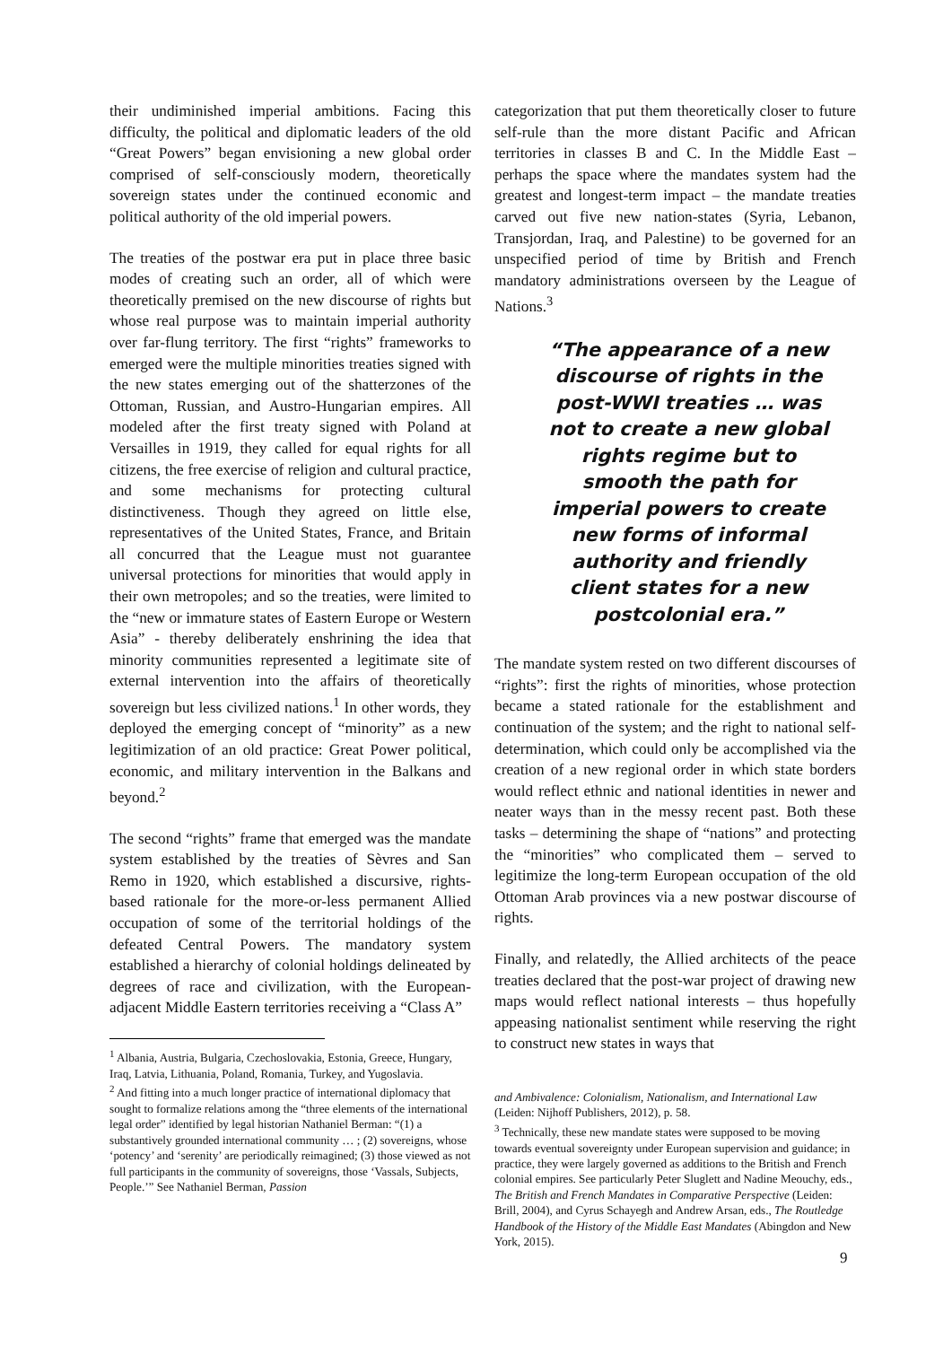their undiminished imperial ambitions. Facing this difficulty, the political and diplomatic leaders of the old “Great Powers” began envisioning a new global order comprised of self-consciously modern, theoretically sovereign states under the continued economic and political authority of the old imperial powers.
The treaties of the postwar era put in place three basic modes of creating such an order, all of which were theoretically premised on the new discourse of rights but whose real purpose was to maintain imperial authority over far-flung territory. The first “rights” frameworks to emerged were the multiple minorities treaties signed with the new states emerging out of the shatterzones of the Ottoman, Russian, and Austro-Hungarian empires. All modeled after the first treaty signed with Poland at Versailles in 1919, they called for equal rights for all citizens, the free exercise of religion and cultural practice, and some mechanisms for protecting cultural distinctiveness. Though they agreed on little else, representatives of the United States, France, and Britain all concurred that the League must not guarantee universal protections for minorities that would apply in their own metropoles; and so the treaties, were limited to the “new or immature states of Eastern Europe or Western Asia” - thereby deliberately enshrining the idea that minority communities represented a legitimate site of external intervention into the affairs of theoretically sovereign but less civilized nations.<sup>1</sup> In other words, they deployed the emerging concept of “minority” as a new legitimization of an old practice: Great Power political, economic, and military intervention in the Balkans and beyond.<sup>2</sup>
The second “rights” frame that emerged was the mandate system established by the treaties of Sèvres and San Remo in 1920, which established a discursive, rights-based rationale for the more-or-less permanent Allied occupation of some of the territorial holdings of the defeated Central Powers. The mandatory system established a hierarchy of colonial holdings delineated by degrees of race and civilization, with the European-adjacent Middle Eastern territories receiving a “Class A”
<sup>1</sup> Albania, Austria, Bulgaria, Czechoslovakia, Estonia, Greece, Hungary, Iraq, Latvia, Lithuania, Poland, Romania, Turkey, and Yugoslavia.
<sup>2</sup> And fitting into a much longer practice of international diplomacy that sought to formalize relations among the “three elements of the international legal order” identified by legal historian Nathaniel Berman: “(1) a substantively grounded international community … ; (2) sovereigns, whose ‘potency’ and ‘serenity’ are periodically reimagined; (3) those viewed as not full participants in the community of sovereigns, those ‘Vassals, Subjects, People.’” See Nathaniel Berman, Passion
categorization that put them theoretically closer to future self-rule than the more distant Pacific and African territories in classes B and C. In the Middle East – perhaps the space where the mandates system had the greatest and longest-term impact – the mandate treaties carved out five new nation-states (Syria, Lebanon, Transjordan, Iraq, and Palestine) to be governed for an unspecified period of time by British and French mandatory administrations overseen by the League of Nations.<sup>3</sup>
“The appearance of a new discourse of rights in the post-WWI treaties … was not to create a new global rights regime but to smooth the path for imperial powers to create new forms of informal authority and friendly client states for a new postcolonial era.”
The mandate system rested on two different discourses of “rights”: first the rights of minorities, whose protection became a stated rationale for the establishment and continuation of the system; and the right to national self-determination, which could only be accomplished via the creation of a new regional order in which state borders would reflect ethnic and national identities in newer and neater ways than in the messy recent past. Both these tasks – determining the shape of “nations” and protecting the “minorities” who complicated them – served to legitimize the long-term European occupation of the old Ottoman Arab provinces via a new postwar discourse of rights.
Finally, and relatedly, the Allied architects of the peace treaties declared that the post-war project of drawing new maps would reflect national interests – thus hopefully appeasing nationalist sentiment while reserving the right to construct new states in ways that
and Ambivalence: Colonialism, Nationalism, and International Law (Leiden: Nijhoff Publishers, 2012), p. 58.
<sup>3</sup> Technically, these new mandate states were supposed to be moving towards eventual sovereignty under European supervision and guidance; in practice, they were largely governed as additions to the British and French colonial empires. See particularly Peter Sluglett and Nadine Meouchy, eds., The British and French Mandates in Comparative Perspective (Leiden: Brill, 2004), and Cyrus Schayegh and Andrew Arsan, eds., The Routledge Handbook of the History of the Middle East Mandates (Abingdon and New York, 2015).
9